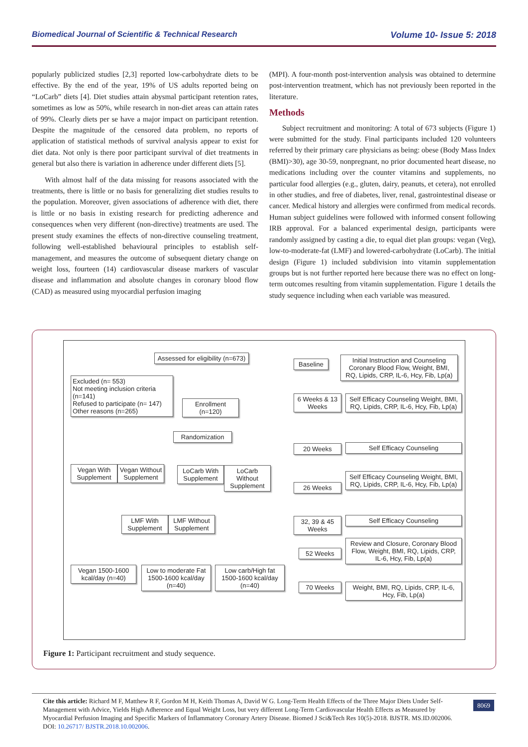Biomedical Journal of Scientific & Technical Research Volume 10- Issue 5: 2018
popularly publicized studies [2,3] reported low-carbohydrate diets to be effective. By the end of the year, 19% of US adults reported being on “LoCarb” diets [4]. Diet studies attain abysmal participant retention rates, sometimes as low as 50%, while research in non-diet areas can attain rates of 99%. Clearly diets per se have a major impact on participant retention. Despite the magnitude of the censored data problem, no reports of application of statistical methods of survival analysis appear to exist for diet data. Not only is there poor participant survival of diet treatments in general but also there is variation in adherence under different diets [5].
With almost half of the data missing for reasons associated with the treatments, there is little or no basis for generalizing diet studies results to the population. Moreover, given associations of adherence with diet, there is little or no basis in existing research for predicting adherence and consequences when very different (non-directive) treatments are used. The present study examines the effects of non-directive counseling treatment, following well-established behavioural principles to establish self-management, and measures the outcome of subsequent dietary change on weight loss, fourteen (14) cardiovascular disease markers of vascular disease and inflammation and absolute changes in coronary blood flow (CAD) as measured using myocardial perfusion imaging
(MPI). A four-month post-intervention analysis was obtained to determine post-intervention treatment, which has not previously been reported in the literature.
Methods
Subject recruitment and monitoring: A total of 673 subjects (Figure 1) were submitted for the study. Final participants included 120 volunteers referred by their primary care physicians as being: obese (Body Mass Index (BMI)>30), age 30-59, nonpregnant, no prior documented heart disease, no medications including over the counter vitamins and supplements, no particular food allergies (e.g., gluten, dairy, peanuts, et cetera), not enrolled in other studies, and free of diabetes, liver, renal, gastrointestinal disease or cancer. Medical history and allergies were confirmed from medical records. Human subject guidelines were followed with informed consent following IRB approval. For a balanced experimental design, participants were randomly assigned by casting a die, to equal diet plan groups: vegan (Veg), low-to-moderate-fat (LMF) and lowered-carbohydrate (LoCarb). The initial design (Figure 1) included subdivision into vitamin supplementation groups but is not further reported here because there was no effect on long-term outcomes resulting from vitamin supplementation. Figure 1 details the study sequence including when each variable was measured.
Assessed for eligibility (n=673)
Excluded (n= 553)
Not meeting inclusion criteria (n=141)
Refused to participate (n= 147)
Other reasons (n=265)
Enrollment (n=120)
Randomization
Vegan With Supplement
Vegan Without Supplement
LoCarb With Supplement
LoCarb Without Supplement
LMF With Supplement
LMF Without Supplement
Vegan 1500-1600 kcal/day (n=40)
Low to moderate Fat 1500-1600 kcal/day (n=40)
Low carb/High fat 1500-1600 kcal/day (n=40)
Baseline
Initial Instruction and Counseling Coronary Blood Flow, Weight, BMI, RQ, Lipids, CRP, IL-6, Hcy, Fib, Lp(a)
6 Weeks & 13 Weeks
Self Efficacy Counseling Weight, BMI, RQ, Lipids, CRP, IL-6, Hcy, Fib, Lp(a)
20 Weeks Self Efficacy Counseling
26 Weeks
Self Efficacy Counseling Weight, BMI, RQ, Lipids, CRP, IL-6, Hcy, Fib, Lp(a)
32, 39 & 45 Weeks
Self Efficacy Counseling
52 Weeks
Review and Closure, Coronary Blood Flow, Weight, BMI, RQ, Lipids, CRP, IL-6, Hcy, Fib, Lp(a)
70 Weeks
Weight, BMI, RQ, Lipids, CRP, IL-6, Hcy, Fib, Lp(a)
Figure 1: Participant recruitment and study sequence.
Cite this article: Richard M F, Matthew R F, Gordon M H, Keith Thomas A, David W G. Long-Term Health Effects of the Three Major Diets Under Self-Management with Advice, Yields High Adherence and Equal Weight Loss, but very different Long-Term Cardiovascular Health Effects as Measured by Myocardial Perfusion Imaging and Specific Markers of Inflammatory Coronary Artery Disease. Biomed J Sci&Tech Res 10(5)-2018. BJSTR. MS.ID.002006. DOI: 10.26717/ BJSTR.2018.10.002006.
8069